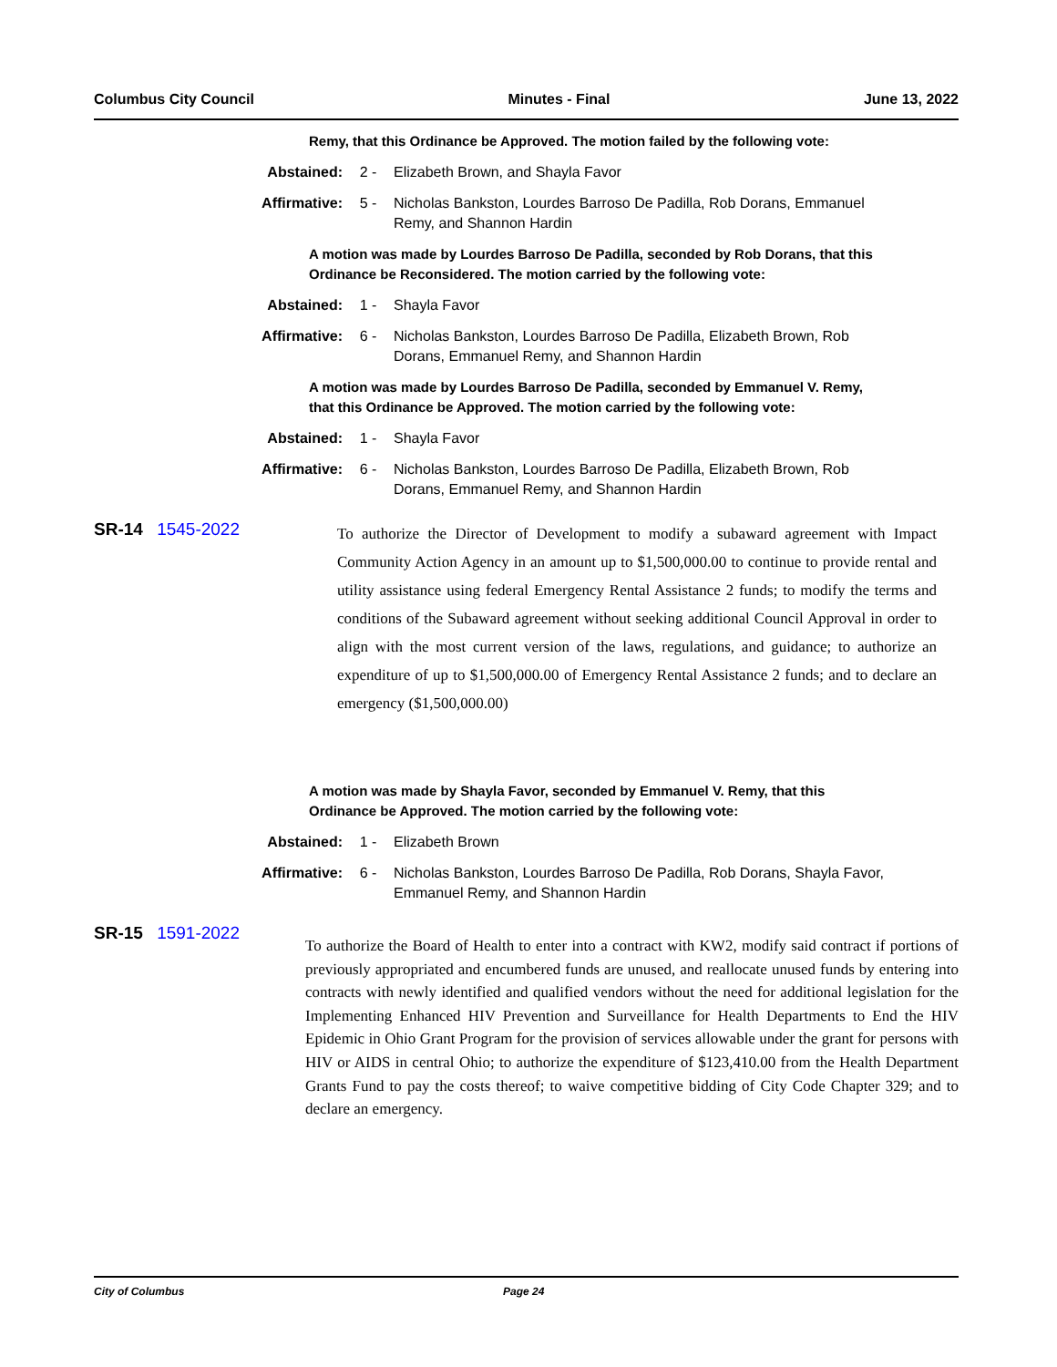Columbus City Council Minutes - Final June 13, 2022
Remy, that this Ordinance be Approved. The motion failed by the following vote:
Abstained: 2 - Elizabeth Brown, and Shayla Favor
Affirmative: 5 - Nicholas Bankston, Lourdes Barroso De Padilla, Rob Dorans, Emmanuel Remy, and Shannon Hardin
A motion was made by Lourdes Barroso De Padilla, seconded by Rob Dorans, that this Ordinance be Reconsidered. The motion carried by the following vote:
Abstained: 1 - Shayla Favor
Affirmative: 6 - Nicholas Bankston, Lourdes Barroso De Padilla, Elizabeth Brown, Rob Dorans, Emmanuel Remy, and Shannon Hardin
A motion was made by Lourdes Barroso De Padilla, seconded by Emmanuel V. Remy, that this Ordinance be Approved. The motion carried by the following vote:
Abstained: 1 - Shayla Favor
Affirmative: 6 - Nicholas Bankston, Lourdes Barroso De Padilla, Elizabeth Brown, Rob Dorans, Emmanuel Remy, and Shannon Hardin
SR-14 1545-2022
To authorize the Director of Development to modify a subaward agreement with Impact Community Action Agency in an amount up to $1,500,000.00 to continue to provide rental and utility assistance using federal Emergency Rental Assistance 2 funds; to modify the terms and conditions of the Subaward agreement without seeking additional Council Approval in order to align with the most current version of the laws, regulations, and guidance; to authorize an expenditure of up to $1,500,000.00 of Emergency Rental Assistance 2 funds; and to declare an emergency ($1,500,000.00)
A motion was made by Shayla Favor, seconded by Emmanuel V. Remy, that this Ordinance be Approved. The motion carried by the following vote:
Abstained: 1 - Elizabeth Brown
Affirmative: 6 - Nicholas Bankston, Lourdes Barroso De Padilla, Rob Dorans, Shayla Favor, Emmanuel Remy, and Shannon Hardin
SR-15 1591-2022
To authorize the Board of Health to enter into a contract with KW2, modify said contract if portions of previously appropriated and encumbered funds are unused, and reallocate unused funds by entering into contracts with newly identified and qualified vendors without the need for additional legislation for the Implementing Enhanced HIV Prevention and Surveillance for Health Departments to End the HIV Epidemic in Ohio Grant Program for the provision of services allowable under the grant for persons with HIV or AIDS in central Ohio; to authorize the expenditure of $123,410.00 from the Health Department Grants Fund to pay the costs thereof; to waive competitive bidding of City Code Chapter 329; and to declare an emergency.
City of Columbus Page 24